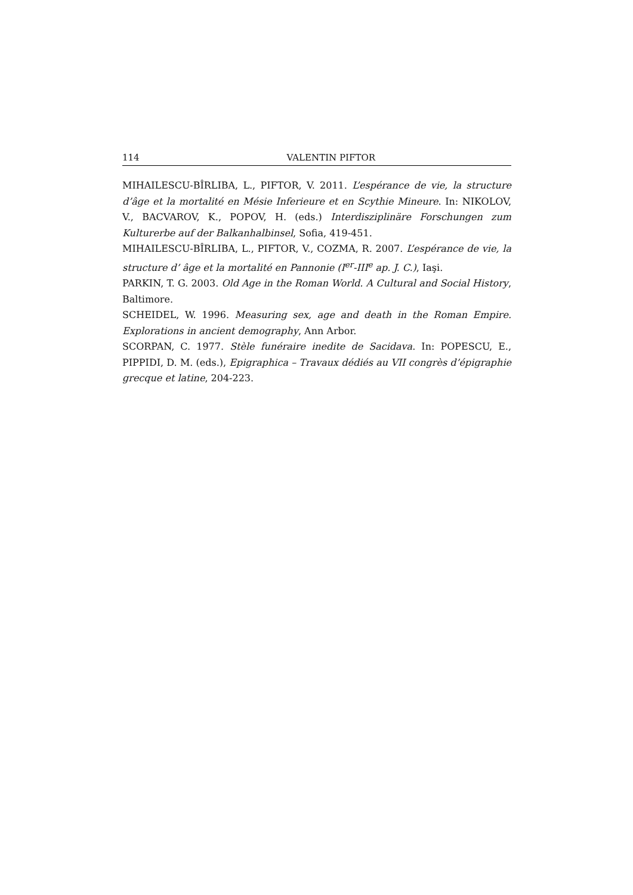114 VALENTIN PIFTOR
MIHAILESCU-BÎRLIBA, L., PIFTOR, V. 2011. L’espérance de vie, la structure d’âge et la mortalité en Mésie Inferieure et en Scythie Mineure. In: NIKOLOV, V., BACVAROV, K., POPOV, H. (eds.) Interdisziplinäre Forschungen zum Kulturerbe auf der Balkanhalbinsel, Sofia, 419-451.
MIHAILESCU-BÎRLIBA, L., PIFTOR, V., COZMA, R. 2007. L’espérance de vie, la structure d’ âge et la mortalité en Pannonie (I<sup>er</sup>-III<sup>e</sup> ap. J. C.), Iaşi.
PARKIN, T. G. 2003. Old Age in the Roman World. A Cultural and Social History, Baltimore.
SCHEIDEL, W. 1996. Measuring sex, age and death in the Roman Empire. Explorations in ancient demography, Ann Arbor.
SCORPAN, C. 1977. Stèle funéraire inedite de Sacidava. In: POPESCU, E., PIPPIDI, D. M. (eds.), Epigraphica – Travaux dédiés au VII congrès d’épigraphie grecque et latine, 204-223.